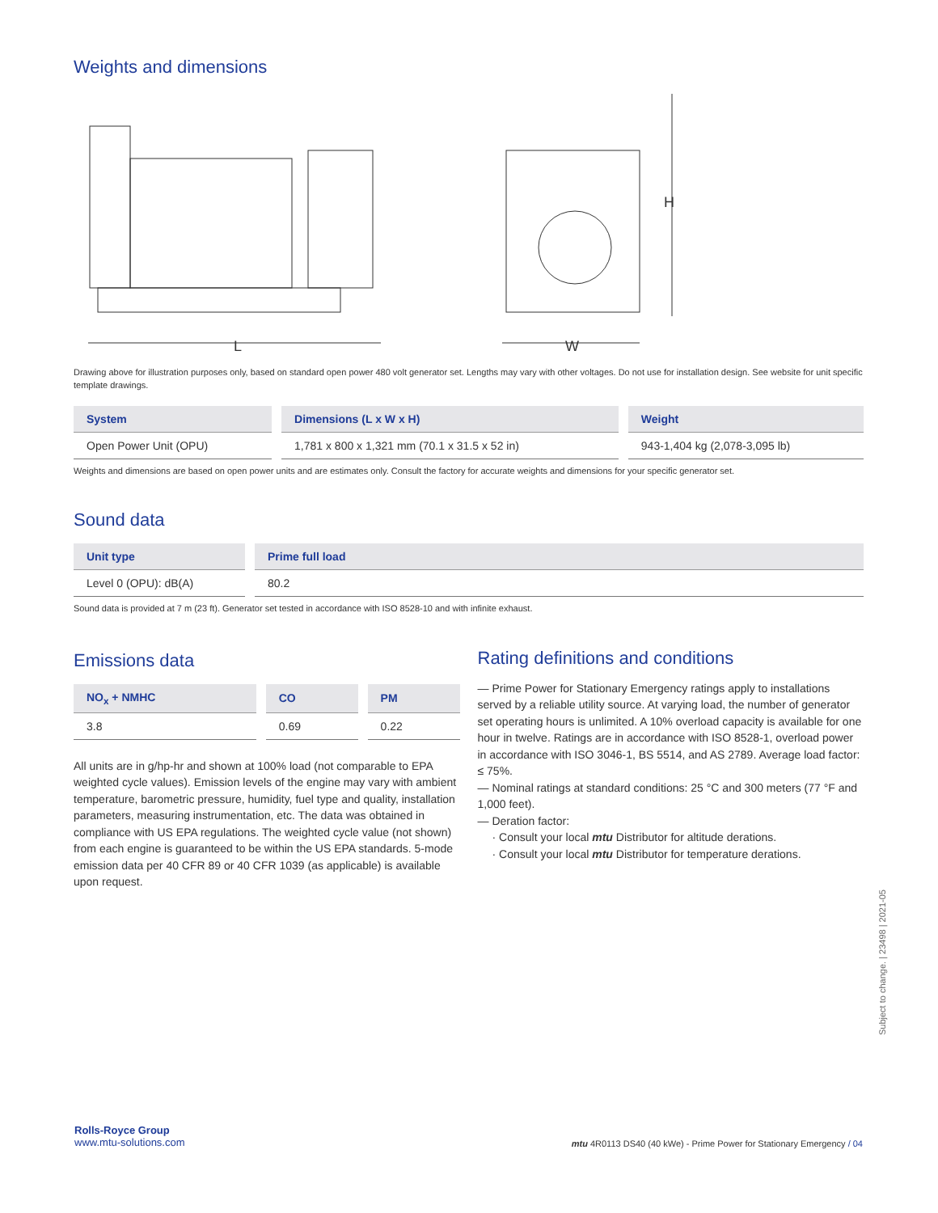Weights and dimensions
L
H
W
Drawing above for illustration purposes only, based on standard open power 480 volt generator set. Lengths may vary with other voltages. Do not use for installation design. See website for unit specific template drawings.
| System | Dimensions (L x W x H) | Weight |
| --- | --- | --- |
| Open Power Unit (OPU) | 1,781 x 800 x 1,321 mm (70.1 x 31.5 x 52 in) | 943-1,404 kg (2,078-3,095 lb) |
Weights and dimensions are based on open power units and are estimates only. Consult the factory for accurate weights and dimensions for your specific generator set.
Sound data
| Unit type | Prime full load |
| --- | --- |
| Level 0 (OPU): dB(A) | 80.2 |
Sound data is provided at 7 m (23 ft). Generator set tested in accordance with ISO 8528-10 and with infinite exhaust.
Emissions data
| NO<sub>x</sub> + NMHC | CO | PM |
| --- | --- | --- |
| 3.8 | 0.69 | 0.22 |
All units are in g/hp-hr and shown at 100% load (not comparable to EPA weighted cycle values). Emission levels of the engine may vary with ambient temperature, barometric pressure, humidity, fuel type and quality, installation parameters, measuring instrumentation, etc. The data was obtained in compliance with US EPA regulations. The weighted cycle value (not shown) from each engine is guaranteed to be within the US EPA standards. 5-mode emission data per 40 CFR 89 or 40 CFR 1039 (as applicable) is available upon request.
Rating definitions and conditions
— Prime Power for Stationary Emergency ratings apply to installations served by a reliable utility source. At varying load, the number of generator set operating hours is unlimited. A 10% overload capacity is available for one hour in twelve. Ratings are in accordance with ISO 8528-1, overload power in accordance with ISO 3046-1, BS 5514, and AS 2789. Average load factor: ≤ 75%.
— Nominal ratings at standard conditions: 25 °C and 300 meters (77 °F and 1,000 feet).
— Deration factor:
· Consult your local mtu Distributor for altitude derations.
· Consult your local mtu Distributor for temperature derations.
Subject to change. | 23498 | 2021-05
Rolls-Royce Group
www.mtu-solutions.com
mtu 4R0113 DS40 (40 kWe) - Prime Power for Stationary Emergency / 04